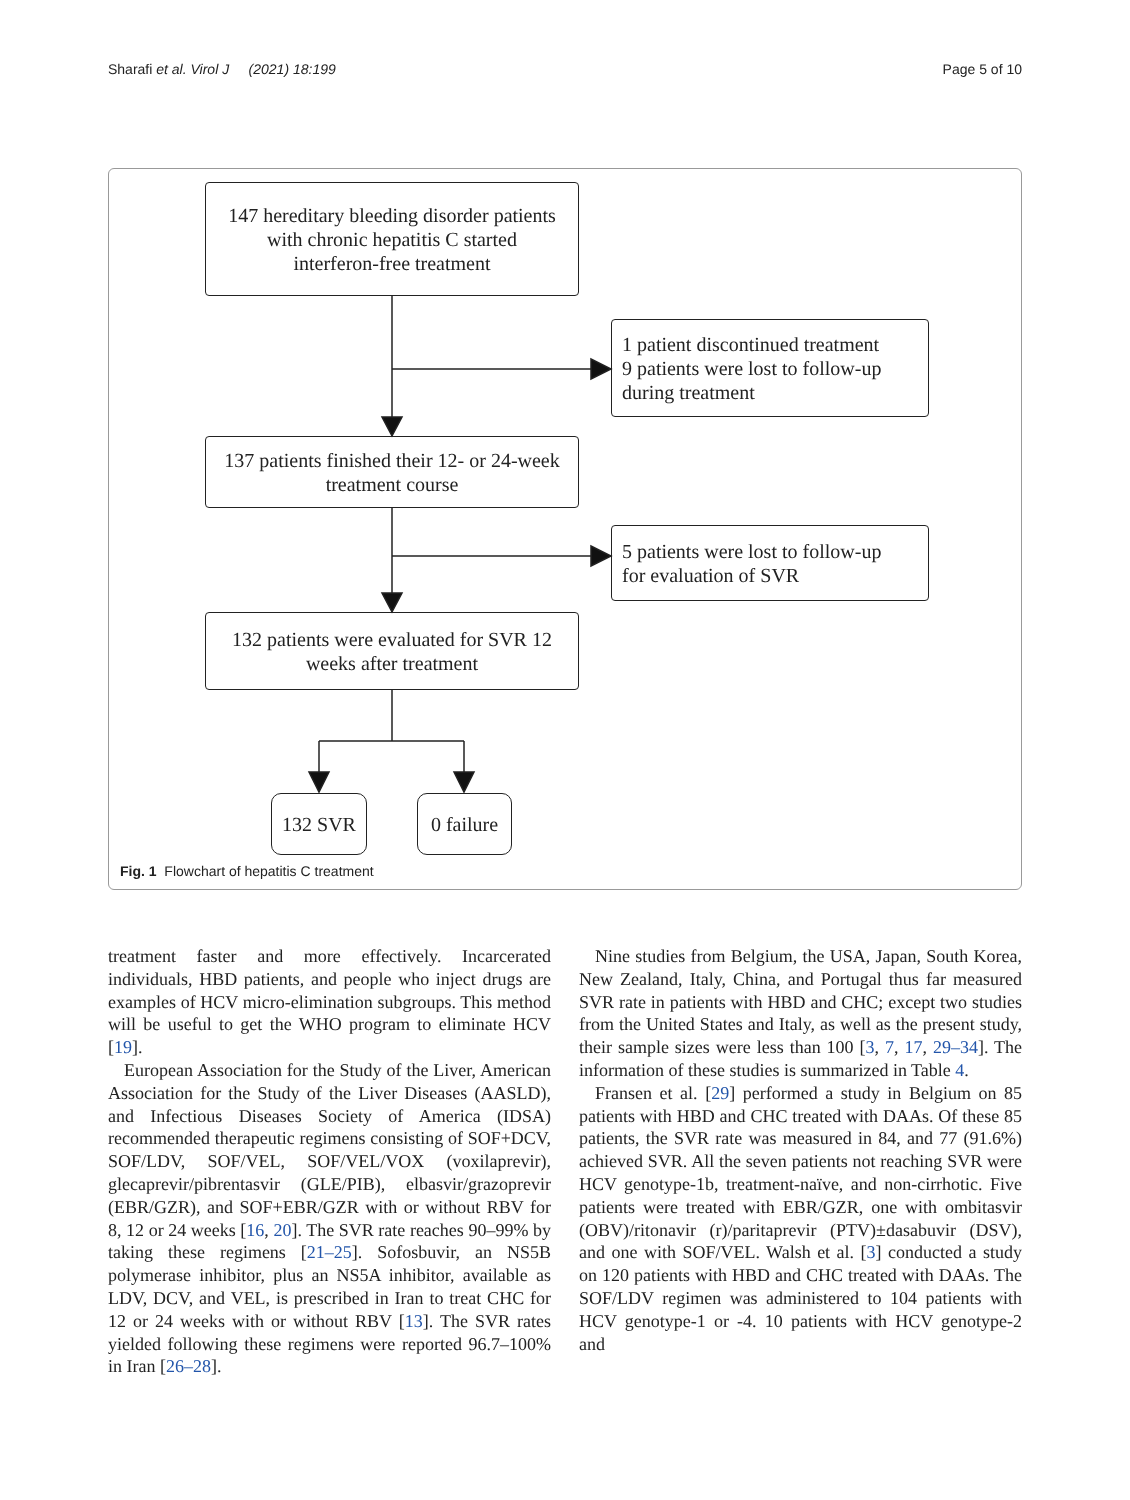Sharafi et al. Virol J (2021) 18:199 Page 5 of 10
147 hereditary bleeding disorder patients
with chronic hepatitis C started
interferon-free treatment
1 patient discontinued treatment
9 patients were lost to follow-up
during treatment
137 patients finished their 12- or 24-week
treatment course
5 patients were lost to follow-up
for evaluation of SVR
132 patients were evaluated for SVR 12
weeks after treatment
132 SVR
0 failure
Fig. 1 Flowchart of hepatitis C treatment
treatment faster and more effectively. Incarcerated individuals, HBD patients, and people who inject drugs are examples of HCV micro-elimination subgroups. This method will be useful to get the WHO program to eliminate HCV [19].
European Association for the Study of the Liver, American Association for the Study of the Liver Diseases (AASLD), and Infectious Diseases Society of America (IDSA) recommended therapeutic regimens consisting of SOF+DCV, SOF/LDV, SOF/VEL, SOF/VEL/VOX (voxilaprevir), glecaprevir/pibrentasvir (GLE/PIB), elbasvir/grazoprevir (EBR/GZR), and SOF+EBR/GZR with or without RBV for 8, 12 or 24 weeks [16, 20]. The SVR rate reaches 90–99% by taking these regimens [21–25]. Sofosbuvir, an NS5B polymerase inhibitor, plus an NS5A inhibitor, available as LDV, DCV, and VEL, is prescribed in Iran to treat CHC for 12 or 24 weeks with or without RBV [13]. The SVR rates yielded following these regimens were reported 96.7–100% in Iran [26–28].
Nine studies from Belgium, the USA, Japan, South Korea, New Zealand, Italy, China, and Portugal thus far measured SVR rate in patients with HBD and CHC; except two studies from the United States and Italy, as well as the present study, their sample sizes were less than 100 [3, 7, 17, 29–34]. The information of these studies is summarized in Table 4.
Fransen et al. [29] performed a study in Belgium on 85 patients with HBD and CHC treated with DAAs. Of these 85 patients, the SVR rate was measured in 84, and 77 (91.6%) achieved SVR. All the seven patients not reaching SVR were HCV genotype-1b, treatment-naïve, and non-cirrhotic. Five patients were treated with EBR/GZR, one with ombitasvir (OBV)/ritonavir (r)/paritaprevir (PTV)±dasabuvir (DSV), and one with SOF/VEL. Walsh et al. [3] conducted a study on 120 patients with HBD and CHC treated with DAAs. The SOF/LDV regimen was administered to 104 patients with HCV genotype-1 or -4. 10 patients with HCV genotype-2 and